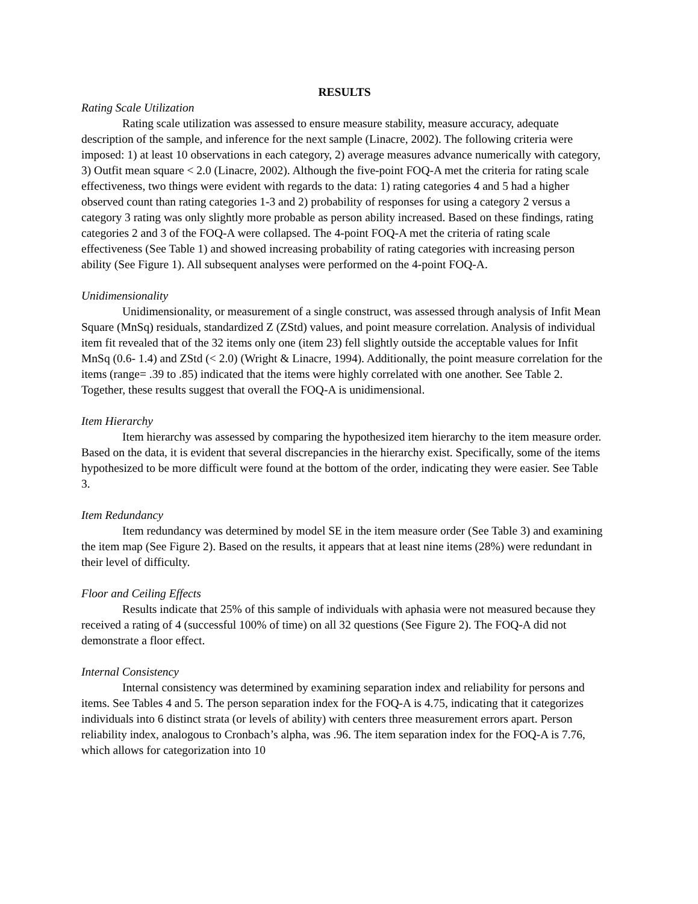RESULTS
Rating Scale Utilization
Rating scale utilization was assessed to ensure measure stability, measure accuracy, adequate description of the sample, and inference for the next sample (Linacre, 2002). The following criteria were imposed: 1) at least 10 observations in each category, 2) average measures advance numerically with category, 3) Outfit mean square < 2.0 (Linacre, 2002). Although the five-point FOQ-A met the criteria for rating scale effectiveness, two things were evident with regards to the data: 1) rating categories 4 and 5 had a higher observed count than rating categories 1-3 and 2) probability of responses for using a category 2 versus a category 3 rating was only slightly more probable as person ability increased. Based on these findings, rating categories 2 and 3 of the FOQ-A were collapsed. The 4-point FOQ-A met the criteria of rating scale effectiveness (See Table 1) and showed increasing probability of rating categories with increasing person ability (See Figure 1). All subsequent analyses were performed on the 4-point FOQ-A.
Unidimensionality
Unidimensionality, or measurement of a single construct, was assessed through analysis of Infit Mean Square (MnSq) residuals, standardized Z (ZStd) values, and point measure correlation. Analysis of individual item fit revealed that of the 32 items only one (item 23) fell slightly outside the acceptable values for Infit MnSq (0.6- 1.4) and ZStd (< 2.0) (Wright & Linacre, 1994). Additionally, the point measure correlation for the items (range= .39 to .85) indicated that the items were highly correlated with one another. See Table 2. Together, these results suggest that overall the FOQ-A is unidimensional.
Item Hierarchy
Item hierarchy was assessed by comparing the hypothesized item hierarchy to the item measure order. Based on the data, it is evident that several discrepancies in the hierarchy exist. Specifically, some of the items hypothesized to be more difficult were found at the bottom of the order, indicating they were easier. See Table 3.
Item Redundancy
Item redundancy was determined by model SE in the item measure order (See Table 3) and examining the item map (See Figure 2). Based on the results, it appears that at least nine items (28%) were redundant in their level of difficulty.
Floor and Ceiling Effects
Results indicate that 25% of this sample of individuals with aphasia were not measured because they received a rating of 4 (successful 100% of time) on all 32 questions (See Figure 2). The FOQ-A did not demonstrate a floor effect.
Internal Consistency
Internal consistency was determined by examining separation index and reliability for persons and items. See Tables 4 and 5. The person separation index for the FOQ-A is 4.75, indicating that it categorizes individuals into 6 distinct strata (or levels of ability) with centers three measurement errors apart. Person reliability index, analogous to Cronbach’s alpha, was .96. The item separation index for the FOQ-A is 7.76, which allows for categorization into 10